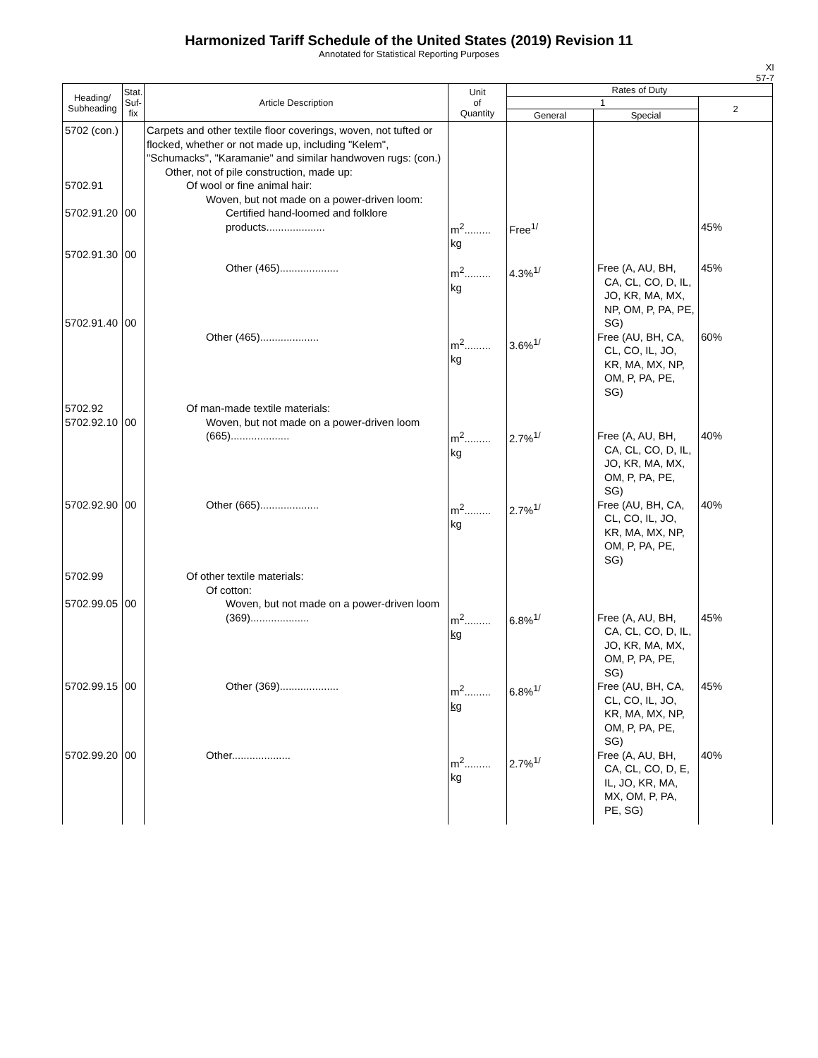Harmonized Tariff Schedule of the United States (2019) Revision 11
Annotated for Statistical Reporting Purposes
XI
57-7
| Heading/ Subheading | Stat. Suf- fix | Article Description | Unit of Quantity | Rates of Duty | | |
| --- | --- | --- | --- | --- | --- | --- |
| | | | | 1 | | 2 |
| | | | | General | Special | |
| 5702 (con.) 5702.91 5702.91.20 5702.91.30 5702.91.40 | 00 00 00 | Carpets and other textile floor coverings, woven, not tufted or flocked, whether or not made up, including "Kelem", "Schumacks", "Karamanie" and similar handwoven rugs: (con.) Other, not of pile construction, made up: Of wool or fine animal hair: Woven, but not made on a power-driven loom: Certified hand-loomed and folklore products.................... Other (465).................... Other (465).................... | m<sup>2</sup>......... kg m<sup>2</sup>......... kg m<sup>2</sup>......... kg | Free<sup>1/</sup> 4.3%<sup>1/</sup> 3.6%<sup>1/</sup> | Free (A, AU, BH, CA, CL, CO, D, IL, JO, KR, MA, MX, NP, OM, P, PA, PE, SG) Free (AU, BH, CA, CL, CO, IL, JO, KR, MA, MX, NP, OM, P, PA, PE, SG) | 45% 45% 60% |
| 5702.92 5702.92.10 5702.92.90 | 00 00 | Of man-made textile materials: Woven, but not made on a power-driven loom (665).................... Other (665).................... | m<sup>2</sup>......... kg m<sup>2</sup>......... kg | 2.7%<sup>1/</sup> 2.7%<sup>1/</sup> | Free (A, AU, BH, CA, CL, CO, D, IL, JO, KR, MA, MX, OM, P, PA, PE, SG) Free (AU, BH, CA, CL, CO, IL, JO, KR, MA, MX, NP, OM, P, PA, PE, SG) | 40% 40% |
| 5702.99 5702.99.05 5702.99.15 5702.99.20 | 00 00 00 | Of other textile materials: Of cotton: Woven, but not made on a power-driven loom (369).................... Other (369).................... Other.................... | m<sup>2</sup>......... kg m<sup>2</sup>......... kg m<sup>2</sup>......... kg | 6.8%<sup>1/</sup> 6.8%<sup>1/</sup> 2.7%<sup>1/</sup> | Free (A, AU, BH, CA, CL, CO, D, IL, JO, KR, MA, MX, OM, P, PA, PE, SG) Free (AU, BH, CA, CL, CO, IL, JO, KR, MA, MX, NP, OM, P, PA, PE, SG) Free (A, AU, BH, CA, CL, CO, D, E, IL, JO, KR, MA, MX, OM, P, PA, PE, SG) | 45% 45% 40% |